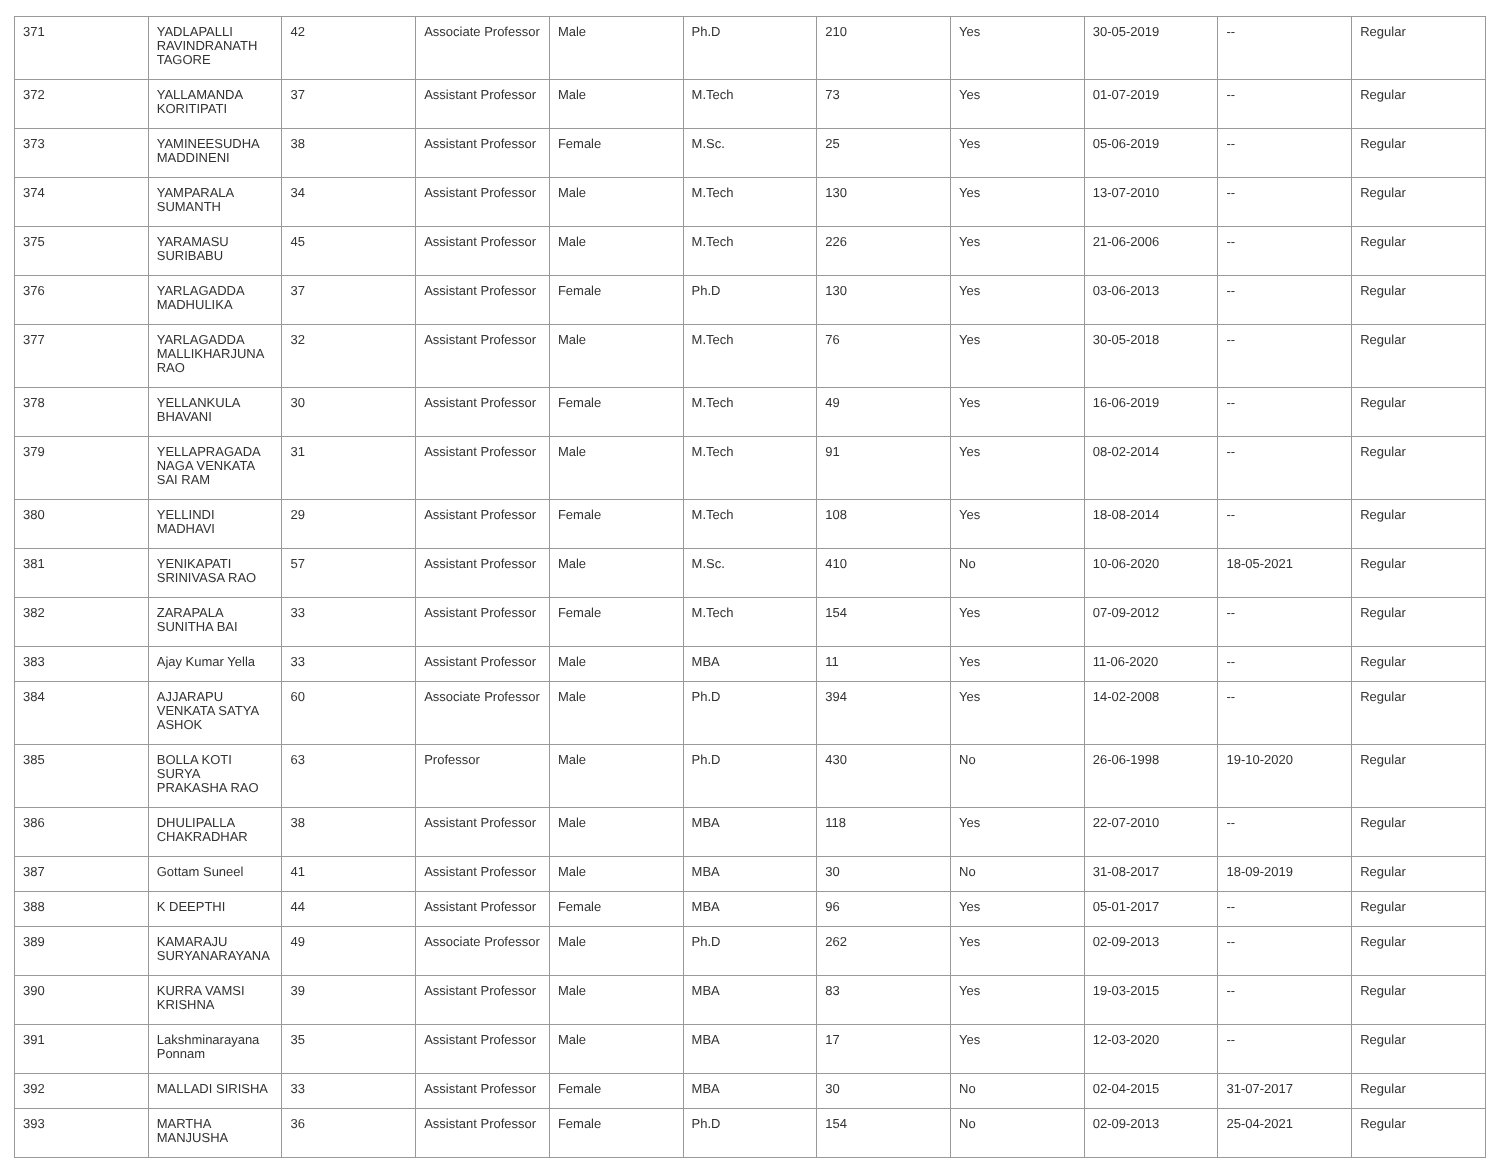| 371 | YADLAPALLI RAVINDRANATH TAGORE | 42 | Associate Professor | Male | Ph.D | 210 | Yes | 30-05-2019 | -- | Regular |
| 372 | YALLAMANDA KORITIPATI | 37 | Assistant Professor | Male | M.Tech | 73 | Yes | 01-07-2019 | -- | Regular |
| 373 | YAMINEESUDHA MADDINENI | 38 | Assistant Professor | Female | M.Sc. | 25 | Yes | 05-06-2019 | -- | Regular |
| 374 | YAMPARALA SUMANTH | 34 | Assistant Professor | Male | M.Tech | 130 | Yes | 13-07-2010 | -- | Regular |
| 375 | YARAMASU SURIBABU | 45 | Assistant Professor | Male | M.Tech | 226 | Yes | 21-06-2006 | -- | Regular |
| 376 | YARLAGADDA MADHULIKA | 37 | Assistant Professor | Female | Ph.D | 130 | Yes | 03-06-2013 | -- | Regular |
| 377 | YARLAGADDA MALLIKHARJUNA RAO | 32 | Assistant Professor | Male | M.Tech | 76 | Yes | 30-05-2018 | -- | Regular |
| 378 | YELLANKULA BHAVANI | 30 | Assistant Professor | Female | M.Tech | 49 | Yes | 16-06-2019 | -- | Regular |
| 379 | YELLAPRAGADA NAGA VENKATA SAI RAM | 31 | Assistant Professor | Male | M.Tech | 91 | Yes | 08-02-2014 | -- | Regular |
| 380 | YELLINDI MADHAVI | 29 | Assistant Professor | Female | M.Tech | 108 | Yes | 18-08-2014 | -- | Regular |
| 381 | YENIKAPATI SRINIVASA RAO | 57 | Assistant Professor | Male | M.Sc. | 410 | No | 10-06-2020 | 18-05-2021 | Regular |
| 382 | ZARAPALA SUNITHA BAI | 33 | Assistant Professor | Female | M.Tech | 154 | Yes | 07-09-2012 | -- | Regular |
| 383 | Ajay Kumar Yella | 33 | Assistant Professor | Male | MBA | 11 | Yes | 11-06-2020 | -- | Regular |
| 384 | AJJARAPU VENKATA SATYA ASHOK | 60 | Associate Professor | Male | Ph.D | 394 | Yes | 14-02-2008 | -- | Regular |
| 385 | BOLLA KOTI SURYA PRAKASHA RAO | 63 | Professor | Male | Ph.D | 430 | No | 26-06-1998 | 19-10-2020 | Regular |
| 386 | DHULIPALLA CHAKRADHAR | 38 | Assistant Professor | Male | MBA | 118 | Yes | 22-07-2010 | -- | Regular |
| 387 | Gottam Suneel | 41 | Assistant Professor | Male | MBA | 30 | No | 31-08-2017 | 18-09-2019 | Regular |
| 388 | K DEEPTHI | 44 | Assistant Professor | Female | MBA | 96 | Yes | 05-01-2017 | -- | Regular |
| 389 | KAMARAJU SURYANARAYANA | 49 | Associate Professor | Male | Ph.D | 262 | Yes | 02-09-2013 | -- | Regular |
| 390 | KURRA VAMSI KRISHNA | 39 | Assistant Professor | Male | MBA | 83 | Yes | 19-03-2015 | -- | Regular |
| 391 | Lakshminarayana Ponnam | 35 | Assistant Professor | Male | MBA | 17 | Yes | 12-03-2020 | -- | Regular |
| 392 | MALLADI SIRISHA | 33 | Assistant Professor | Female | MBA | 30 | No | 02-04-2015 | 31-07-2017 | Regular |
| 393 | MARTHA MANJUSHA | 36 | Assistant Professor | Female | Ph.D | 154 | No | 02-09-2013 | 25-04-2021 | Regular |